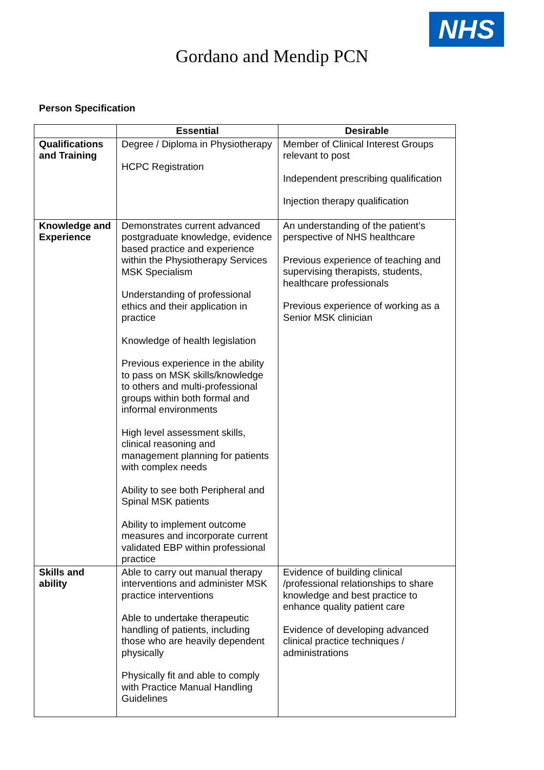NHS
Gordano and Mendip PCN
Person Specification
| | Essential | Desirable |
| --- | --- | --- |
| Qualifications and Training | Degree / Diploma in Physiotherapy HCPC Registration | Member of Clinical Interest Groups relevant to post Independent prescribing qualification Injection therapy qualification |
| Knowledge and Experience | Demonstrates current advanced postgraduate knowledge, evidence based practice and experience within the Physiotherapy Services MSK Specialism Understanding of professional ethics and their application in practice Knowledge of health legislation Previous experience in the ability to pass on MSK skills/knowledge to others and multi-professional groups within both formal and informal environments High level assessment skills, clinical reasoning and management planning for patients with complex needs Ability to see both Peripheral and Spinal MSK patients Ability to implement outcome measures and incorporate current validated EBP within professional practice | An understanding of the patient’s perspective of NHS healthcare Previous experience of teaching and supervising therapists, students, healthcare professionals Previous experience of working as a Senior MSK clinician |
| Skills and ability | Able to carry out manual therapy interventions and administer MSK practice interventions Able to undertake therapeutic handling of patients, including those who are heavily dependent physically Physically fit and able to comply with Practice Manual Handling Guidelines | Evidence of building clinical /professional relationships to share knowledge and best practice to enhance quality patient care Evidence of developing advanced clinical practice techniques / administrations |